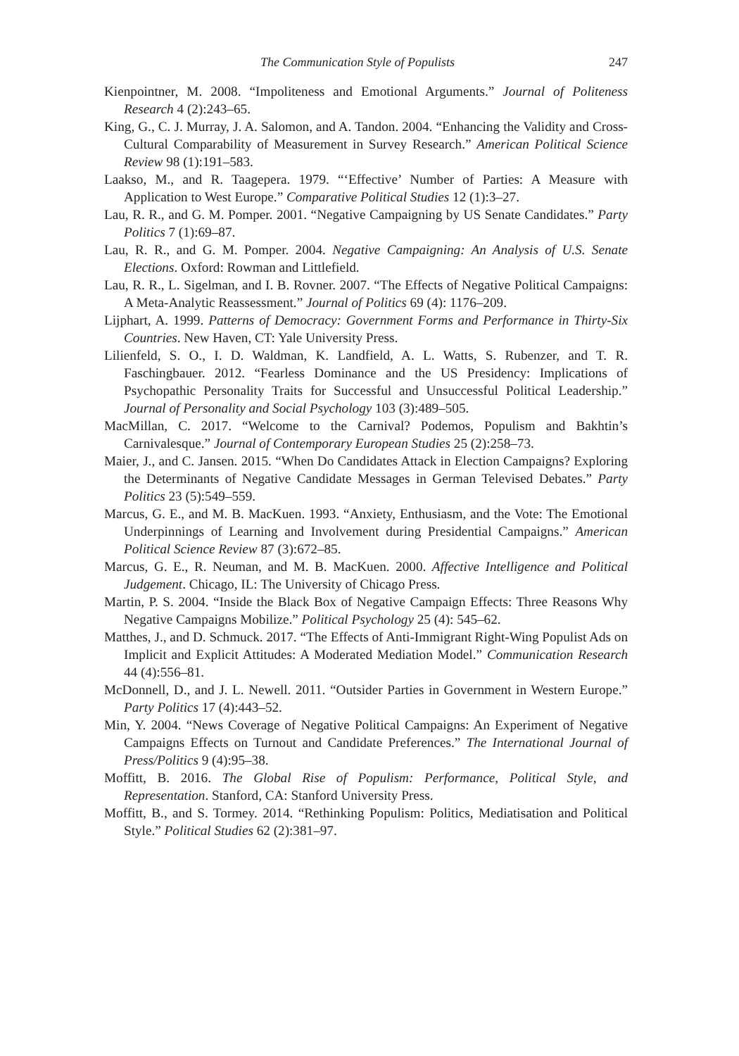The Communication Style of Populists 247
Kienpointner, M. 2008. “Impoliteness and Emotional Arguments.” Journal of Politeness Research 4 (2):243–65.
King, G., C. J. Murray, J. A. Salomon, and A. Tandon. 2004. “Enhancing the Validity and Cross-Cultural Comparability of Measurement in Survey Research.” American Political Science Review 98 (1):191–583.
Laakso, M., and R. Taagepera. 1979. “‘Effective’ Number of Parties: A Measure with Application to West Europe.” Comparative Political Studies 12 (1):3–27.
Lau, R. R., and G. M. Pomper. 2001. “Negative Campaigning by US Senate Candidates.” Party Politics 7 (1):69–87.
Lau, R. R., and G. M. Pomper. 2004. Negative Campaigning: An Analysis of U.S. Senate Elections. Oxford: Rowman and Littlefield.
Lau, R. R., L. Sigelman, and I. B. Rovner. 2007. “The Effects of Negative Political Campaigns: A Meta-Analytic Reassessment.” Journal of Politics 69 (4): 1176–209.
Lijphart, A. 1999. Patterns of Democracy: Government Forms and Performance in Thirty-Six Countries. New Haven, CT: Yale University Press.
Lilienfeld, S. O., I. D. Waldman, K. Landfield, A. L. Watts, S. Rubenzer, and T. R. Faschingbauer. 2012. “Fearless Dominance and the US Presidency: Implications of Psychopathic Personality Traits for Successful and Unsuccessful Political Leadership.” Journal of Personality and Social Psychology 103 (3):489–505.
MacMillan, C. 2017. “Welcome to the Carnival? Podemos, Populism and Bakhtin’s Carnivalesque.” Journal of Contemporary European Studies 25 (2):258–73.
Maier, J., and C. Jansen. 2015. “When Do Candidates Attack in Election Campaigns? Exploring the Determinants of Negative Candidate Messages in German Televised Debates.” Party Politics 23 (5):549–559.
Marcus, G. E., and M. B. MacKuen. 1993. “Anxiety, Enthusiasm, and the Vote: The Emotional Underpinnings of Learning and Involvement during Presidential Campaigns.” American Political Science Review 87 (3):672–85.
Marcus, G. E., R. Neuman, and M. B. MacKuen. 2000. Affective Intelligence and Political Judgement. Chicago, IL: The University of Chicago Press.
Martin, P. S. 2004. “Inside the Black Box of Negative Campaign Effects: Three Reasons Why Negative Campaigns Mobilize.” Political Psychology 25 (4): 545–62.
Matthes, J., and D. Schmuck. 2017. “The Effects of Anti-Immigrant Right-Wing Populist Ads on Implicit and Explicit Attitudes: A Moderated Mediation Model.” Communication Research 44 (4):556–81.
McDonnell, D., and J. L. Newell. 2011. “Outsider Parties in Government in Western Europe.” Party Politics 17 (4):443–52.
Min, Y. 2004. “News Coverage of Negative Political Campaigns: An Experiment of Negative Campaigns Effects on Turnout and Candidate Preferences.” The International Journal of Press/Politics 9 (4):95–38.
Moffitt, B. 2016. The Global Rise of Populism: Performance, Political Style, and Representation. Stanford, CA: Stanford University Press.
Moffitt, B., and S. Tormey. 2014. “Rethinking Populism: Politics, Mediatisation and Political Style.” Political Studies 62 (2):381–97.